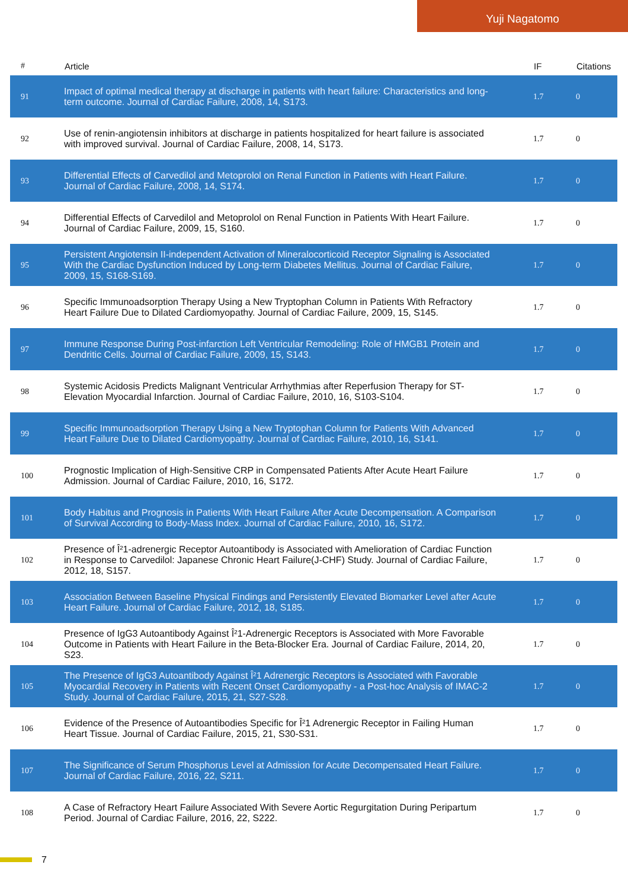Yuji Nagatomo
| # | Article | IF | Citations |
| --- | --- | --- | --- |
| 91 | Impact of optimal medical therapy at discharge in patients with heart failure: Characteristics and long-term outcome. Journal of Cardiac Failure, 2008, 14, S173. | 1.7 | 0 |
| 92 | Use of renin-angiotensin inhibitors at discharge in patients hospitalized for heart failure is associated with improved survival. Journal of Cardiac Failure, 2008, 14, S173. | 1.7 | 0 |
| 93 | Differential Effects of Carvedilol and Metoprolol on Renal Function in Patients with Heart Failure. Journal of Cardiac Failure, 2008, 14, S174. | 1.7 | 0 |
| 94 | Differential Effects of Carvedilol and Metoprolol on Renal Function in Patients With Heart Failure. Journal of Cardiac Failure, 2009, 15, S160. | 1.7 | 0 |
| 95 | Persistent Angiotensin II-independent Activation of Mineralocorticoid Receptor Signaling is Associated With the Cardiac Dysfunction Induced by Long-term Diabetes Mellitus. Journal of Cardiac Failure, 2009, 15, S168-S169. | 1.7 | 0 |
| 96 | Specific Immunoadsorption Therapy Using a New Tryptophan Column in Patients With Refractory Heart Failure Due to Dilated Cardiomyopathy. Journal of Cardiac Failure, 2009, 15, S145. | 1.7 | 0 |
| 97 | Immune Response During Post-infarction Left Ventricular Remodeling: Role of HMGB1 Protein and Dendritic Cells. Journal of Cardiac Failure, 2009, 15, S143. | 1.7 | 0 |
| 98 | Systemic Acidosis Predicts Malignant Ventricular Arrhythmias after Reperfusion Therapy for ST-Elevation Myocardial Infarction. Journal of Cardiac Failure, 2010, 16, S103-S104. | 1.7 | 0 |
| 99 | Specific Immunoadsorption Therapy Using a New Tryptophan Column for Patients With Advanced Heart Failure Due to Dilated Cardiomyopathy. Journal of Cardiac Failure, 2010, 16, S141. | 1.7 | 0 |
| 100 | Prognostic Implication of High-Sensitive CRP in Compensated Patients After Acute Heart Failure Admission. Journal of Cardiac Failure, 2010, 16, S172. | 1.7 | 0 |
| 101 | Body Habitus and Prognosis in Patients With Heart Failure After Acute Decompensation. A Comparison of Survival According to Body-Mass Index. Journal of Cardiac Failure, 2010, 16, S172. | 1.7 | 0 |
| 102 | Presence of Î²1-adrenergic Receptor Autoantibody is Associated with Amelioration of Cardiac Function in Response to Carvedilol: Japanese Chronic Heart Failure(J-CHF) Study. Journal of Cardiac Failure, 2012, 18, S157. | 1.7 | 0 |
| 103 | Association Between Baseline Physical Findings and Persistently Elevated Biomarker Level after Acute Heart Failure. Journal of Cardiac Failure, 2012, 18, S185. | 1.7 | 0 |
| 104 | Presence of IgG3 Autoantibody Against Î²1-Adrenergic Receptors is Associated with More Favorable Outcome in Patients with Heart Failure in the Beta-Blocker Era. Journal of Cardiac Failure, 2014, 20, S23. | 1.7 | 0 |
| 105 | The Presence of IgG3 Autoantibody Against Î²1 Adrenergic Receptors is Associated with Favorable Myocardial Recovery in Patients with Recent Onset Cardiomyopathy - a Post-hoc Analysis of IMAC-2 Study. Journal of Cardiac Failure, 2015, 21, S27-S28. | 1.7 | 0 |
| 106 | Evidence of the Presence of Autoantibodies Specific for Î²1 Adrenergic Receptor in Failing Human Heart Tissue. Journal of Cardiac Failure, 2015, 21, S30-S31. | 1.7 | 0 |
| 107 | The Significance of Serum Phosphorus Level at Admission for Acute Decompensated Heart Failure. Journal of Cardiac Failure, 2016, 22, S211. | 1.7 | 0 |
| 108 | A Case of Refractory Heart Failure Associated With Severe Aortic Regurgitation During Peripartum Period. Journal of Cardiac Failure, 2016, 22, S222. | 1.7 | 0 |
7